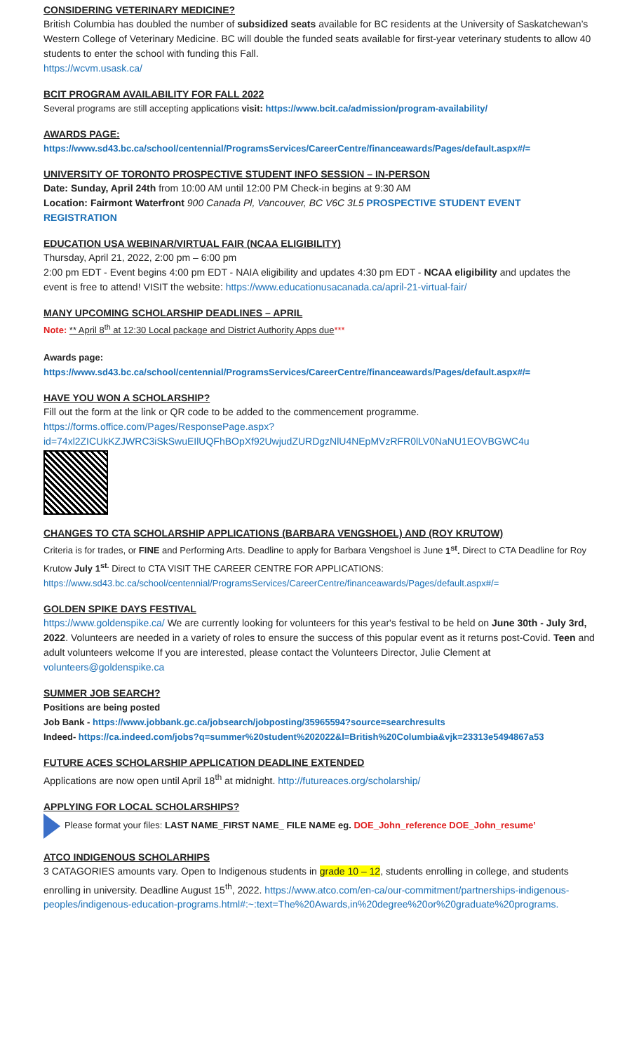CONSIDERING VETERINARY MEDICINE?
British Columbia has doubled the number of subsidized seats available for BC residents at the University of Saskatchewan’s Western College of Veterinary Medicine. BC will double the funded seats available for first-year veterinary students to allow 40 students to enter the school with funding this Fall.
https://wcvm.usask.ca/
BCIT PROGRAM AVAILABILITY FOR FALL 2022
Several programs are still accepting applications visit: https://www.bcit.ca/admission/program-availability/
AWARDS PAGE:
https://www.sd43.bc.ca/school/centennial/ProgramsServices/CareerCentre/financeawards/Pages/default.aspx#/=
UNIVERSITY OF TORONTO PROSPECTIVE STUDENT INFO SESSION – IN-PERSON
Date: Sunday, April 24th from 10:00 AM until 12:00 PM Check-in begins at 9:30 AM
Location: Fairmont Waterfront 900 Canada Pl, Vancouver, BC V6C 3L5 PROSPECTIVE STUDENT EVENT REGISTRATION
EDUCATION USA WEBINAR/VIRTUAL FAIR (NCAA ELIGIBILITY)
Thursday, April 21, 2022, 2:00 pm – 6:00 pm
2:00 pm EDT - Event begins 4:00 pm EDT - NAIA eligibility and updates 4:30 pm EDT - NCAA eligibility and updates the event is free to attend! VISIT the website: https://www.educationusacanada.ca/april-21-virtual-fair/
MANY UPCOMING SCHOLARSHIP DEADLINES – APRIL
Note: ** April 8<sup>th</sup> at 12:30 Local package and District Authority Apps due***
Awards page:
https://www.sd43.bc.ca/school/centennial/ProgramsServices/CareerCentre/financeawards/Pages/default.aspx#/=
HAVE YOU WON A SCHOLARSHIP?
Fill out the form at the link or QR code to be added to the commencement programme.
https://forms.office.com/Pages/ResponsePage.aspx?id=74xl2ZICUkKZJWRC3iSkSwuEIlUQFhBOpXf92UwjudZURDgzNlU4NEpMVzRFR0lLV0NaNU1EOVBGWC4u
CHANGES TO CTA SCHOLARSHIP APPLICATIONS (BARBARA VENGSHOEL) AND (ROY KRUTOW)
Criteria is for trades, or FINE and Performing Arts. Deadline to apply for Barbara Vengshoel is June 1<sup>st</sup>. Direct to CTA Deadline for Roy Krutow July 1<sup>st.</sup> Direct to CTA VISIT THE CAREER CENTRE FOR APPLICATIONS: https://www.sd43.bc.ca/school/centennial/ProgramsServices/CareerCentre/financeawards/Pages/default.aspx#/=
GOLDEN SPIKE DAYS FESTIVAL
https://www.goldenspike.ca/ We are currently looking for volunteers for this year's festival to be held on June 30th - July 3rd, 2022. Volunteers are needed in a variety of roles to ensure the success of this popular event as it returns post-Covid. Teen and adult volunteers welcome If you are interested, please contact the Volunteers Director, Julie Clement at volunteers@goldenspike.ca
SUMMER JOB SEARCH?
Positions are being posted
Job Bank - https://www.jobbank.gc.ca/jobsearch/jobposting/35965594?source=searchresults
Indeed- https://ca.indeed.com/jobs?q=summer%20student%202022&l=British%20Columbia&vjk=23313e5494867a53
FUTURE ACES SCHOLARSHIP APPLICATION DEADLINE EXTENDED
Applications are now open until April 18<sup>th</sup> at midnight. http://futureaces.org/scholarship/
APPLYING FOR LOCAL SCHOLARSHIPS?
Please format your files: LAST NAME_FIRST NAME_ FILE NAME eg. DOE_John_reference DOE_John_resume’
ATCO INDIGENOUS SCHOLARHIPS
3 CATAGORIES amounts vary. Open to Indigenous students in grade 10 – 12, students enrolling in college, and students enrolling in university. Deadline August 15<sup>th</sup>, 2022. https://www.atco.com/en-ca/our-commitment/partnerships-indigenous-peoples/indigenous-education-programs.html#:~:text=The%20Awards,in%20degree%20or%20graduate%20programs.